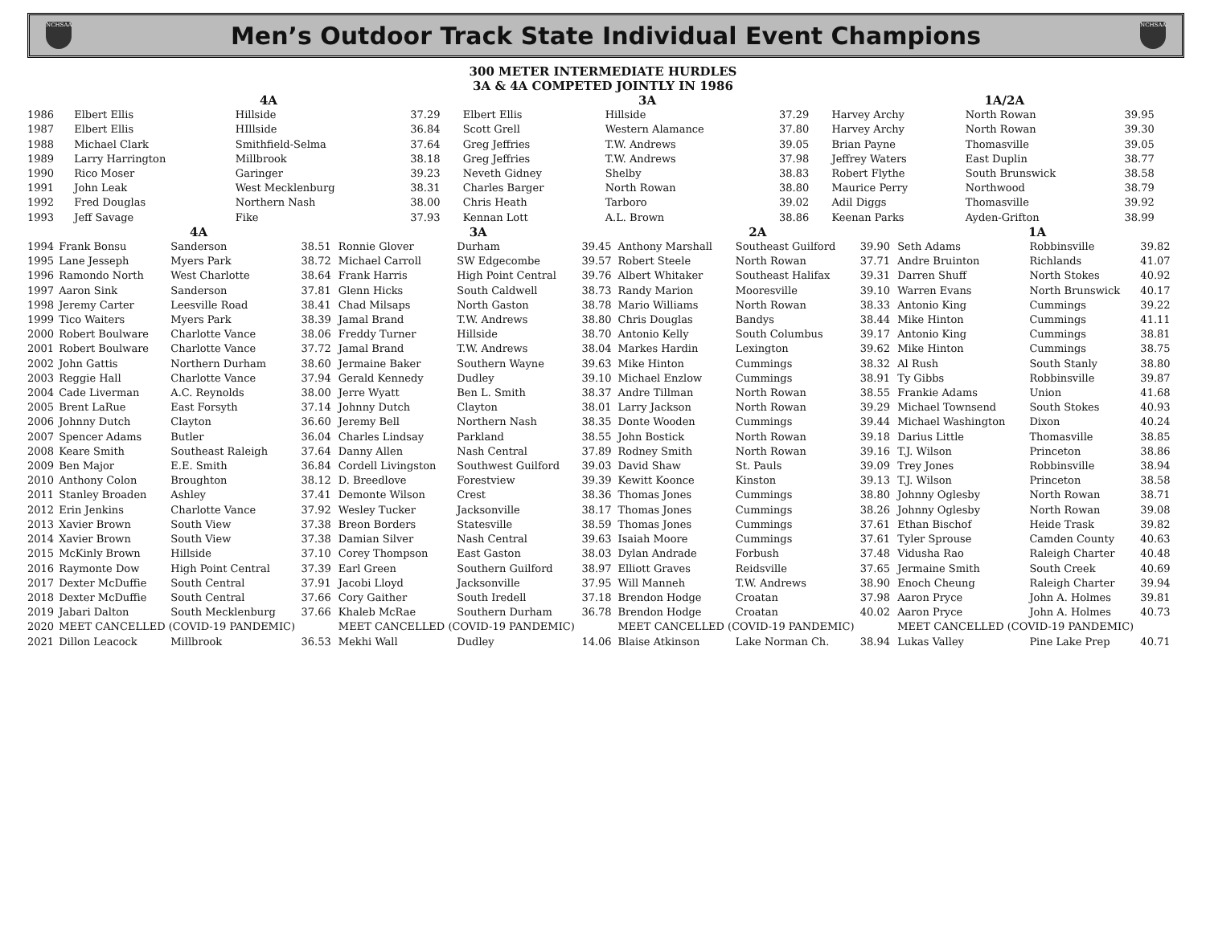NCHSAA
Men’s Outdoor Track State Individual Event Champions
NCHSAA
300 METER INTERMEDIATE HURDLES
3A & 4A COMPETED JOINTLY IN 1986
| | 4A | | | 3A | | | 1A/2A | | |
| --- | --- | --- | --- | --- | --- | --- | --- | --- | --- |
| 1986 | Elbert Ellis | Hillside | 37.29 | Elbert Ellis | Hillside | 37.29 | Harvey Archy | North Rowan | 39.95 |
| 1987 | Elbert Ellis | HIllside | 36.84 | Scott Grell | Western Alamance | 37.80 | Harvey Archy | North Rowan | 39.30 |
| 1988 | Michael Clark | Smithfield-Selma | 37.64 | Greg Jeffries | T.W. Andrews | 39.05 | Brian Payne | Thomasville | 39.05 |
| 1989 | Larry Harrington | Millbrook | 38.18 | Greg Jeffries | T.W. Andrews | 37.98 | Jeffrey Waters | East Duplin | 38.77 |
| 1990 | Rico Moser | Garinger | 39.23 | Neveth Gidney | Shelby | 38.83 | Robert Flythe | South Brunswick | 38.58 |
| 1991 | John Leak | West Mecklenburg | 38.31 | Charles Barger | North Rowan | 38.80 | Maurice Perry | Northwood | 38.79 |
| 1992 | Fred Douglas | Northern Nash | 38.00 | Chris Heath | Tarboro | 39.02 | Adil Diggs | Thomasville | 39.92 |
| 1993 | Jeff Savage | Fike | 37.93 | Kennan Lott | A.L. Brown | 38.86 | Keenan Parks | Ayden-Grifton | 38.99 |
| | 4A | | | 3A | | | 2A | | | 1A | | |
| --- | --- | --- | --- | --- | --- | --- | --- | --- | --- | --- | --- | --- |
| 1994 | Frank Bonsu | Sanderson | 38.51 | Ronnie Glover | Durham | 39.45 | Anthony Marshall | Southeast Guilford | 39.90 | Seth Adams | Robbinsville | 39.82 |
| 1995 | Lane Jesseph | Myers Park | 38.72 | Michael Carroll | SW Edgecombe | 39.57 | Robert Steele | North Rowan | 37.71 | Andre Bruinton | Richlands | 41.07 |
| 1996 | Ramondo North | West Charlotte | 38.64 | Frank Harris | High Point Central | 39.76 | Albert Whitaker | Southeast Halifax | 39.31 | Darren Shuff | North Stokes | 40.92 |
| 1997 | Aaron Sink | Sanderson | 37.81 | Glenn Hicks | South Caldwell | 38.73 | Randy Marion | Mooresville | 39.10 | Warren Evans | North Brunswick | 40.17 |
| 1998 | Jeremy Carter | Leesville Road | 38.41 | Chad Milsaps | North Gaston | 38.78 | Mario Williams | North Rowan | 38.33 | Antonio King | Cummings | 39.22 |
| 1999 | Tico Waiters | Myers Park | 38.39 | Jamal Brand | T.W. Andrews | 38.80 | Chris Douglas | Bandys | 38.44 | Mike Hinton | Cummings | 41.11 |
| 2000 | Robert Boulware | Charlotte Vance | 38.06 | Freddy Turner | Hillside | 38.70 | Antonio Kelly | South Columbus | 39.17 | Antonio King | Cummings | 38.81 |
| 2001 | Robert Boulware | Charlotte Vance | 37.72 | Jamal Brand | T.W. Andrews | 38.04 | Markes Hardin | Lexington | 39.62 | Mike Hinton | Cummings | 38.75 |
| 2002 | John Gattis | Northern Durham | 38.60 | Jermaine Baker | Southern Wayne | 39.63 | Mike Hinton | Cummings | 38.32 | Al Rush | South Stanly | 38.80 |
| 2003 | Reggie Hall | Charlotte Vance | 37.94 | Gerald Kennedy | Dudley | 39.10 | Michael Enzlow | Cummings | 38.91 | Ty Gibbs | Robbinsville | 39.87 |
| 2004 | Cade Liverman | A.C. Reynolds | 38.00 | Jerre Wyatt | Ben L. Smith | 38.37 | Andre Tillman | North Rowan | 38.55 | Frankie Adams | Union | 41.68 |
| 2005 | Brent LaRue | East Forsyth | 37.14 | Johnny Dutch | Clayton | 38.01 | Larry Jackson | North Rowan | 39.29 | Michael Townsend | South Stokes | 40.93 |
| 2006 | Johnny Dutch | Clayton | 36.60 | Jeremy Bell | Northern Nash | 38.35 | Donte Wooden | Cummings | 39.44 | Michael Washington | Dixon | 40.24 |
| 2007 | Spencer Adams | Butler | 36.04 | Charles Lindsay | Parkland | 38.55 | John Bostick | North Rowan | 39.18 | Darius Little | Thomasville | 38.85 |
| 2008 | Keare Smith | Southeast Raleigh | 37.64 | Danny Allen | Nash Central | 37.89 | Rodney Smith | North Rowan | 39.16 | T.J. Wilson | Princeton | 38.86 |
| 2009 | Ben Major | E.E. Smith | 36.84 | Cordell Livingston | Southwest Guilford | 39.03 | David Shaw | St. Pauls | 39.09 | Trey Jones | Robbinsville | 38.94 |
| 2010 | Anthony Colon | Broughton | 38.12 | D. Breedlove | Forestview | 39.39 | Kewitt Koonce | Kinston | 39.13 | T.J. Wilson | Princeton | 38.58 |
| 2011 | Stanley Broaden | Ashley | 37.41 | Demonte Wilson | Crest | 38.36 | Thomas Jones | Cummings | 38.80 | Johnny Oglesby | North Rowan | 38.71 |
| 2012 | Erin Jenkins | Charlotte Vance | 37.92 | Wesley Tucker | Jacksonville | 38.17 | Thomas Jones | Cummings | 38.26 | Johnny Oglesby | North Rowan | 39.08 |
| 2013 | Xavier Brown | South View | 37.38 | Breon Borders | Statesville | 38.59 | Thomas Jones | Cummings | 37.61 | Ethan Bischof | Heide Trask | 39.82 |
| 2014 | Xavier Brown | South View | 37.38 | Damian Silver | Nash Central | 39.63 | Isaiah Moore | Cummings | 37.61 | Tyler Sprouse | Camden County | 40.63 |
| 2015 | McKinly Brown | Hillside | 37.10 | Corey Thompson | East Gaston | 38.03 | Dylan Andrade | Forbush | 37.48 | Vidusha Rao | Raleigh Charter | 40.48 |
| 2016 | Raymonte Dow | High Point Central | 37.39 | Earl Green | Southern Guilford | 38.97 | Elliott Graves | Reidsville | 37.65 | Jermaine Smith | South Creek | 40.69 |
| 2017 | Dexter McDuffie | South Central | 37.91 | Jacobi Lloyd | Jacksonville | 37.95 | Will Manneh | T.W. Andrews | 38.90 | Enoch Cheung | Raleigh Charter | 39.94 |
| 2018 | Dexter McDuffie | South Central | 37.66 | Cory Gaither | South Iredell | 37.18 | Brendon Hodge | Croatan | 37.98 | Aaron Pryce | John A. Holmes | 39.81 |
| 2019 | Jabari Dalton | South Mecklenburg | 37.66 | Khaleb McRae | Southern Durham | 36.78 | Brendon Hodge | Croatan | 40.02 | Aaron Pryce | John A. Holmes | 40.73 |
| 2020 | MEET CANCELLED (COVID-19 PANDEMIC) | | | MEET CANCELLED (COVID-19 PANDEMIC) | | | MEET CANCELLED (COVID-19 PANDEMIC) | | | MEET CANCELLED (COVID-19 PANDEMIC) | | |
| 2021 | Dillon Leacock | Millbrook | 36.53 | Mekhi Wall | Dudley | 14.06 | Blaise Atkinson | Lake Norman Ch. | 38.94 | Lukas Valley | Pine Lake Prep | 40.71 |